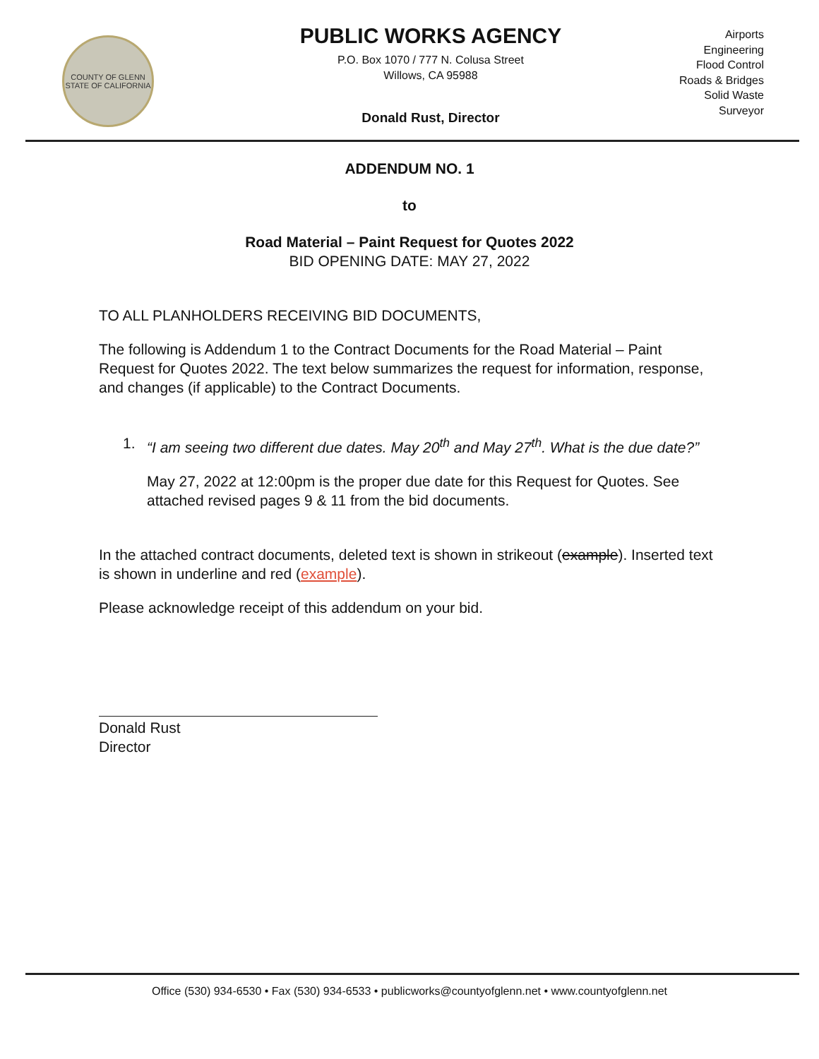COUNTY OF GLENN
STATE OF CALIFORNIA
PUBLIC WORKS AGENCY
P.O. Box 1070 / 777 N. Colusa Street
Willows, CA 95988
Donald Rust, Director
Airports
Engineering
Flood Control
Roads & Bridges
Solid Waste
Surveyor
ADDENDUM NO. 1
to
Road Material – Paint Request for Quotes 2022
BID OPENING DATE: MAY 27, 2022
TO ALL PLANHOLDERS RECEIVING BID DOCUMENTS,
The following is Addendum 1 to the Contract Documents for the Road Material – Paint Request for Quotes 2022. The text below summarizes the request for information, response, and changes (if applicable) to the Contract Documents.
1. “I am seeing two different due dates. May 20<sup>th</sup> and May 27<sup>th</sup>. What is the due date?”
May 27, 2022 at 12:00pm is the proper due date for this Request for Quotes. See attached revised pages 9 & 11 from the bid documents.
In the attached contract documents, deleted text is shown in strikeout (example). Inserted text is shown in underline and red (example).
Please acknowledge receipt of this addendum on your bid.
Donald Rust
Director
Office (530) 934-6530 • Fax (530) 934-6533 • publicworks@countyofglenn.net • www.countyofglenn.net